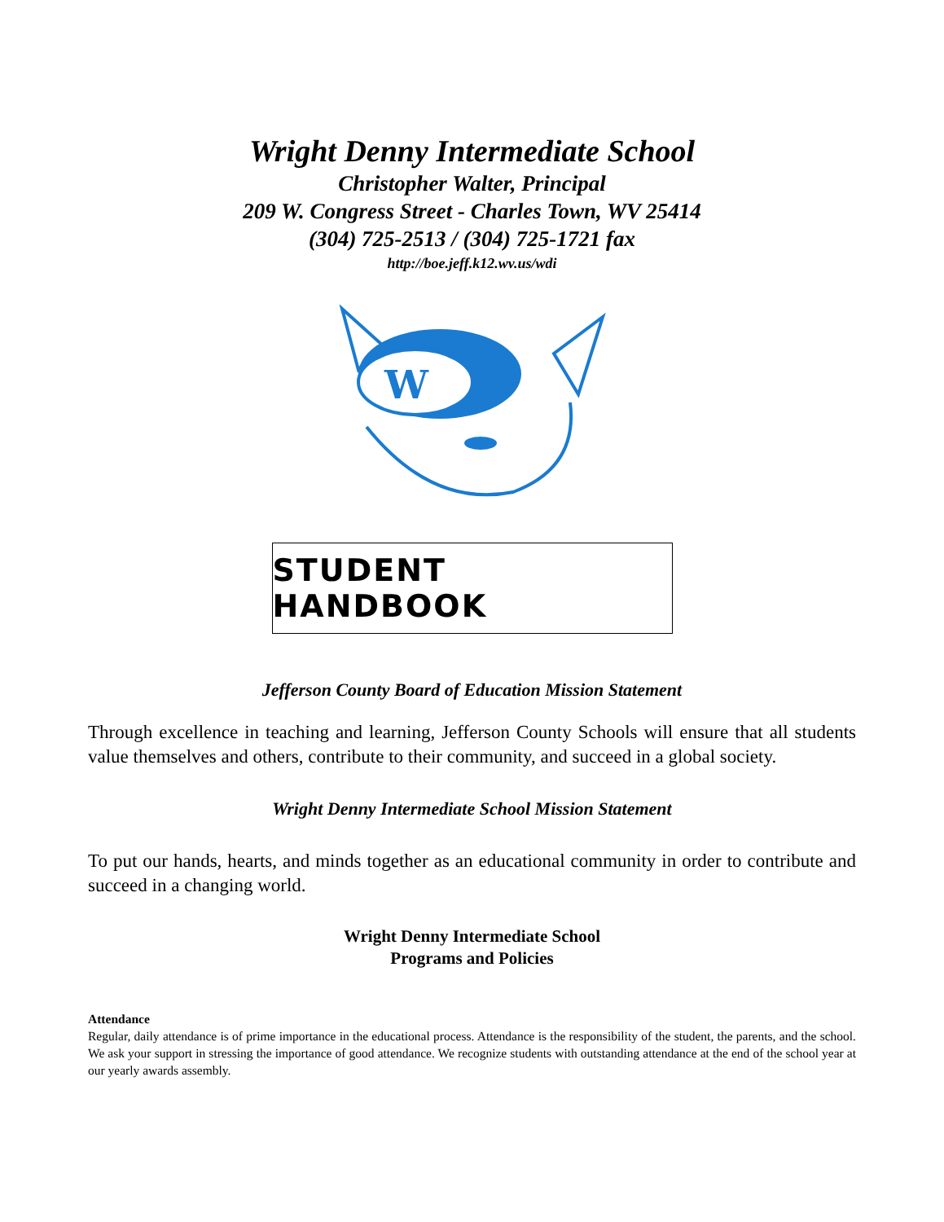Wright Denny Intermediate School
Christopher Walter, Principal
209 W. Congress Street - Charles Town, WV 25414
(304) 725-2513 / (304) 725-1721 fax
http://boe.jeff.k12.wv.us/wdi
W
STUDENT HANDBOOK
Jefferson County Board of Education Mission Statement
Through excellence in teaching and learning, Jefferson County Schools will ensure that all students value themselves and others, contribute to their community, and succeed in a global society.
Wright Denny Intermediate School Mission Statement
To put our hands, hearts, and minds together as an educational community in order to contribute and succeed in a changing world.
Wright Denny Intermediate School
Programs and Policies
Attendance
Regular, daily attendance is of prime importance in the educational process. Attendance is the responsibility of the student, the parents, and the school. We ask your support in stressing the importance of good attendance. We recognize students with outstanding attendance at the end of the school year at our yearly awards assembly.